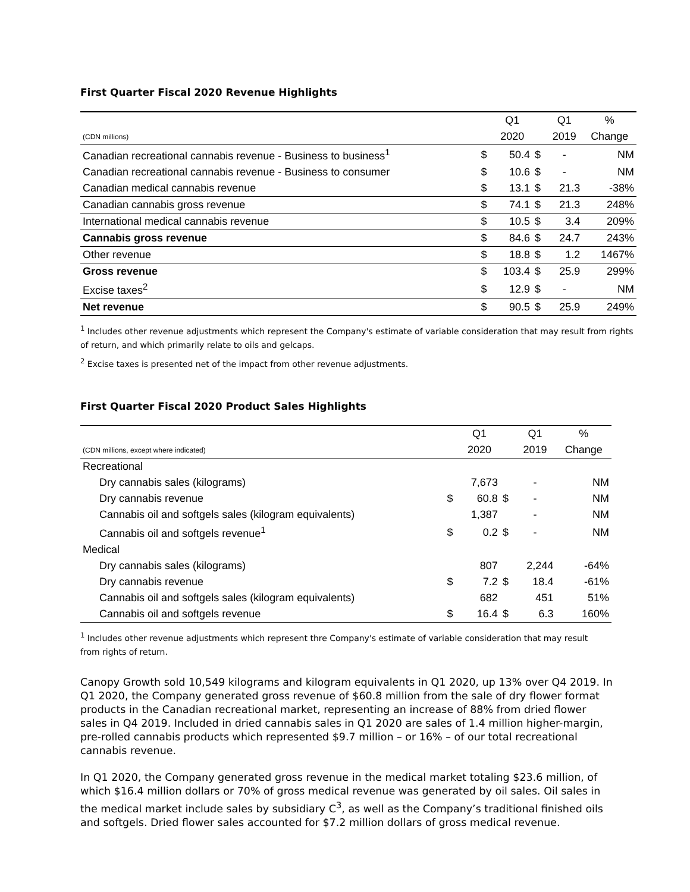First Quarter Fiscal 2020 Revenue Highlights
| | | Q1 | | Q1 | % |
| (CDN millions) | | 2020 | | 2019 | Change |
| Canadian recreational cannabis revenue - Business to business<sup>1</sup> | $ | 50.4 | $ | - | NM |
| Canadian recreational cannabis revenue - Business to consumer | $ | 10.6 | $ | - | NM |
| Canadian medical cannabis revenue | $ | 13.1 | $ | 21.3 | -38% |
| Canadian cannabis gross revenue | $ | 74.1 | $ | 21.3 | 248% |
| International medical cannabis revenue | $ | 10.5 | $ | 3.4 | 209% |
| Cannabis gross revenue | $ | 84.6 | $ | 24.7 | 243% |
| Other revenue | $ | 18.8 | $ | 1.2 | 1467% |
| Gross revenue | $ | 103.4 | $ | 25.9 | 299% |
| Excise taxes<sup>2</sup> | $ | 12.9 | $ | - | NM |
| Net revenue | $ | 90.5 | $ | 25.9 | 249% |
<sup>1</sup> Includes other revenue adjustments which represent the Company's estimate of variable consideration that may result from rights of return, and which primarily relate to oils and gelcaps.
<sup>2</sup> Excise taxes is presented net of the impact from other revenue adjustments.
First Quarter Fiscal 2020 Product Sales Highlights
| | | Q1 | | Q1 | % |
| (CDN millions, except where indicated) | | 2020 | | 2019 | Change |
| Recreational | | | | | |
| Dry cannabis sales (kilograms) | | 7,673 | | - | NM |
| Dry cannabis revenue | $ | 60.8 | $ | - | NM |
| Cannabis oil and softgels sales (kilogram equivalents) | | 1,387 | | - | NM |
| Cannabis oil and softgels revenue<sup>1</sup> | $ | 0.2 | $ | - | NM |
| Medical | | | | | |
| Dry cannabis sales (kilograms) | | 807 | | 2,244 | -64% |
| Dry cannabis revenue | $ | 7.2 | $ | 18.4 | -61% |
| Cannabis oil and softgels sales (kilogram equivalents) | | 682 | | 451 | 51% |
| Cannabis oil and softgels revenue | $ | 16.4 | $ | 6.3 | 160% |
<sup>1</sup> Includes other revenue adjustments which represent thre Company's estimate of variable consideration that may result from rights of return.
Canopy Growth sold 10,549 kilograms and kilogram equivalents in Q1 2020, up 13% over Q4 2019. In Q1 2020, the Company generated gross revenue of $60.8 million from the sale of dry flower format products in the Canadian recreational market, representing an increase of 88% from dried flower sales in Q4 2019. Included in dried cannabis sales in Q1 2020 are sales of 1.4 million higher-margin, pre-rolled cannabis products which represented $9.7 million – or 16% – of our total recreational cannabis revenue.
In Q1 2020, the Company generated gross revenue in the medical market totaling $23.6 million, of which $16.4 million dollars or 70% of gross medical revenue was generated by oil sales. Oil sales in the medical market include sales by subsidiary C<sup>3</sup>, as well as the Company’s traditional finished oils and softgels. Dried flower sales accounted for $7.2 million dollars of gross medical revenue.